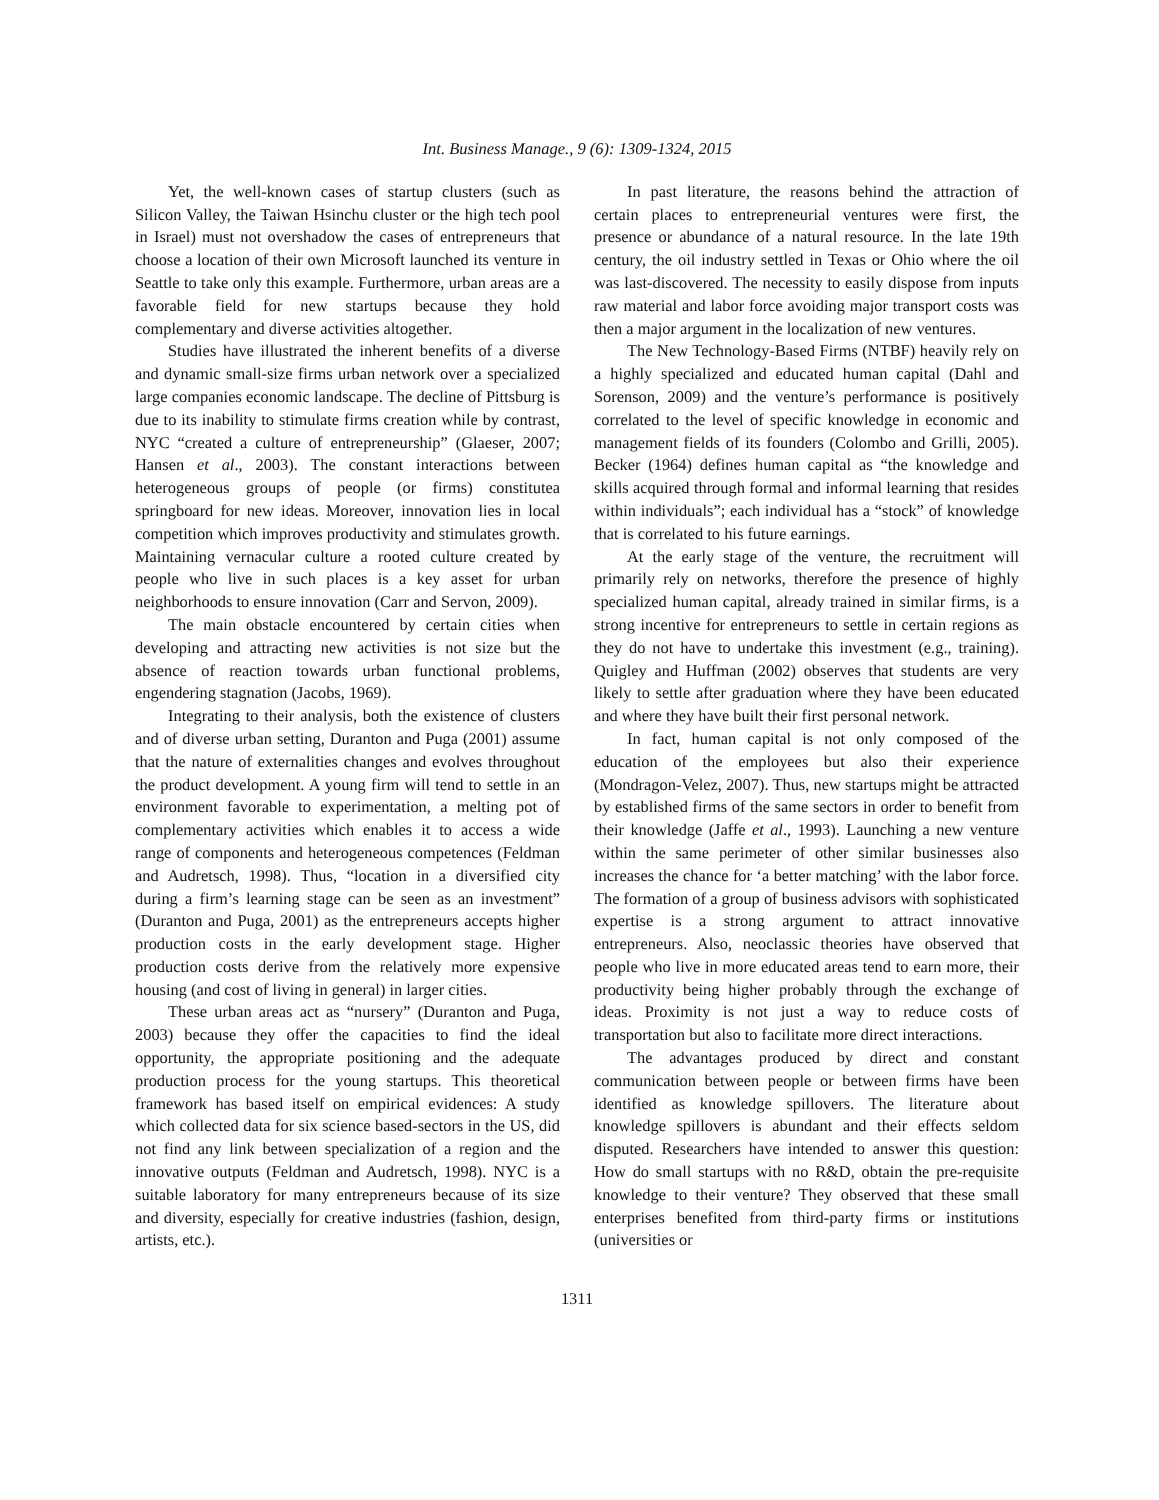Int. Business Manage., 9 (6): 1309-1324, 2015
Yet, the well-known cases of startup clusters (such as Silicon Valley, the Taiwan Hsinchu cluster or the high tech pool in Israel) must not overshadow the cases of entrepreneurs that choose a location of their own Microsoft launched its venture in Seattle to take only this example. Furthermore, urban areas are a favorable field for new startups because they hold complementary and diverse activities altogether.
Studies have illustrated the inherent benefits of a diverse and dynamic small-size firms urban network over a specialized large companies economic landscape. The decline of Pittsburg is due to its inability to stimulate firms creation while by contrast, NYC “created a culture of entrepreneurship” (Glaeser, 2007; Hansen et al., 2003). The constant interactions between heterogeneous groups of people (or firms) constitutea springboard for new ideas. Moreover, innovation lies in local competition which improves productivity and stimulates growth. Maintaining vernacular culture a rooted culture created by people who live in such places is a key asset for urban neighborhoods to ensure innovation (Carr and Servon, 2009).
The main obstacle encountered by certain cities when developing and attracting new activities is not size but the absence of reaction towards urban functional problems, engendering stagnation (Jacobs, 1969).
Integrating to their analysis, both the existence of clusters and of diverse urban setting, Duranton and Puga (2001) assume that the nature of externalities changes and evolves throughout the product development. A young firm will tend to settle in an environment favorable to experimentation, a melting pot of complementary activities which enables it to access a wide range of components and heterogeneous competences (Feldman and Audretsch, 1998). Thus, “location in a diversified city during a firm’s learning stage can be seen as an investment” (Duranton and Puga, 2001) as the entrepreneurs accepts higher production costs in the early development stage. Higher production costs derive from the relatively more expensive housing (and cost of living in general) in larger cities.
These urban areas act as “nursery” (Duranton and Puga, 2003) because they offer the capacities to find the ideal opportunity, the appropriate positioning and the adequate production process for the young startups. This theoretical framework has based itself on empirical evidences: A study which collected data for six science based-sectors in the US, did not find any link between specialization of a region and the innovative outputs (Feldman and Audretsch, 1998). NYC is a suitable laboratory for many entrepreneurs because of its size and diversity, especially for creative industries (fashion, design, artists, etc.).
In past literature, the reasons behind the attraction of certain places to entrepreneurial ventures were first, the presence or abundance of a natural resource. In the late 19th century, the oil industry settled in Texas or Ohio where the oil was last-discovered. The necessity to easily dispose from inputs raw material and labor force avoiding major transport costs was then a major argument in the localization of new ventures.
The New Technology-Based Firms (NTBF) heavily rely on a highly specialized and educated human capital (Dahl and Sorenson, 2009) and the venture’s performance is positively correlated to the level of specific knowledge in economic and management fields of its founders (Colombo and Grilli, 2005). Becker (1964) defines human capital as “the knowledge and skills acquired through formal and informal learning that resides within individuals”; each individual has a “stock” of knowledge that is correlated to his future earnings.
At the early stage of the venture, the recruitment will primarily rely on networks, therefore the presence of highly specialized human capital, already trained in similar firms, is a strong incentive for entrepreneurs to settle in certain regions as they do not have to undertake this investment (e.g., training). Quigley and Huffman (2002) observes that students are very likely to settle after graduation where they have been educated and where they have built their first personal network.
In fact, human capital is not only composed of the education of the employees but also their experience (Mondragon-Velez, 2007). Thus, new startups might be attracted by established firms of the same sectors in order to benefit from their knowledge (Jaffe et al., 1993). Launching a new venture within the same perimeter of other similar businesses also increases the chance for ‘a better matching’ with the labor force. The formation of a group of business advisors with sophisticated expertise is a strong argument to attract innovative entrepreneurs. Also, neoclassic theories have observed that people who live in more educated areas tend to earn more, their productivity being higher probably through the exchange of ideas. Proximity is not just a way to reduce costs of transportation but also to facilitate more direct interactions.
The advantages produced by direct and constant communication between people or between firms have been identified as knowledge spillovers. The literature about knowledge spillovers is abundant and their effects seldom disputed. Researchers have intended to answer this question: How do small startups with no R&D, obtain the pre-requisite knowledge to their venture? They observed that these small enterprises benefited from third-party firms or institutions (universities or
1311